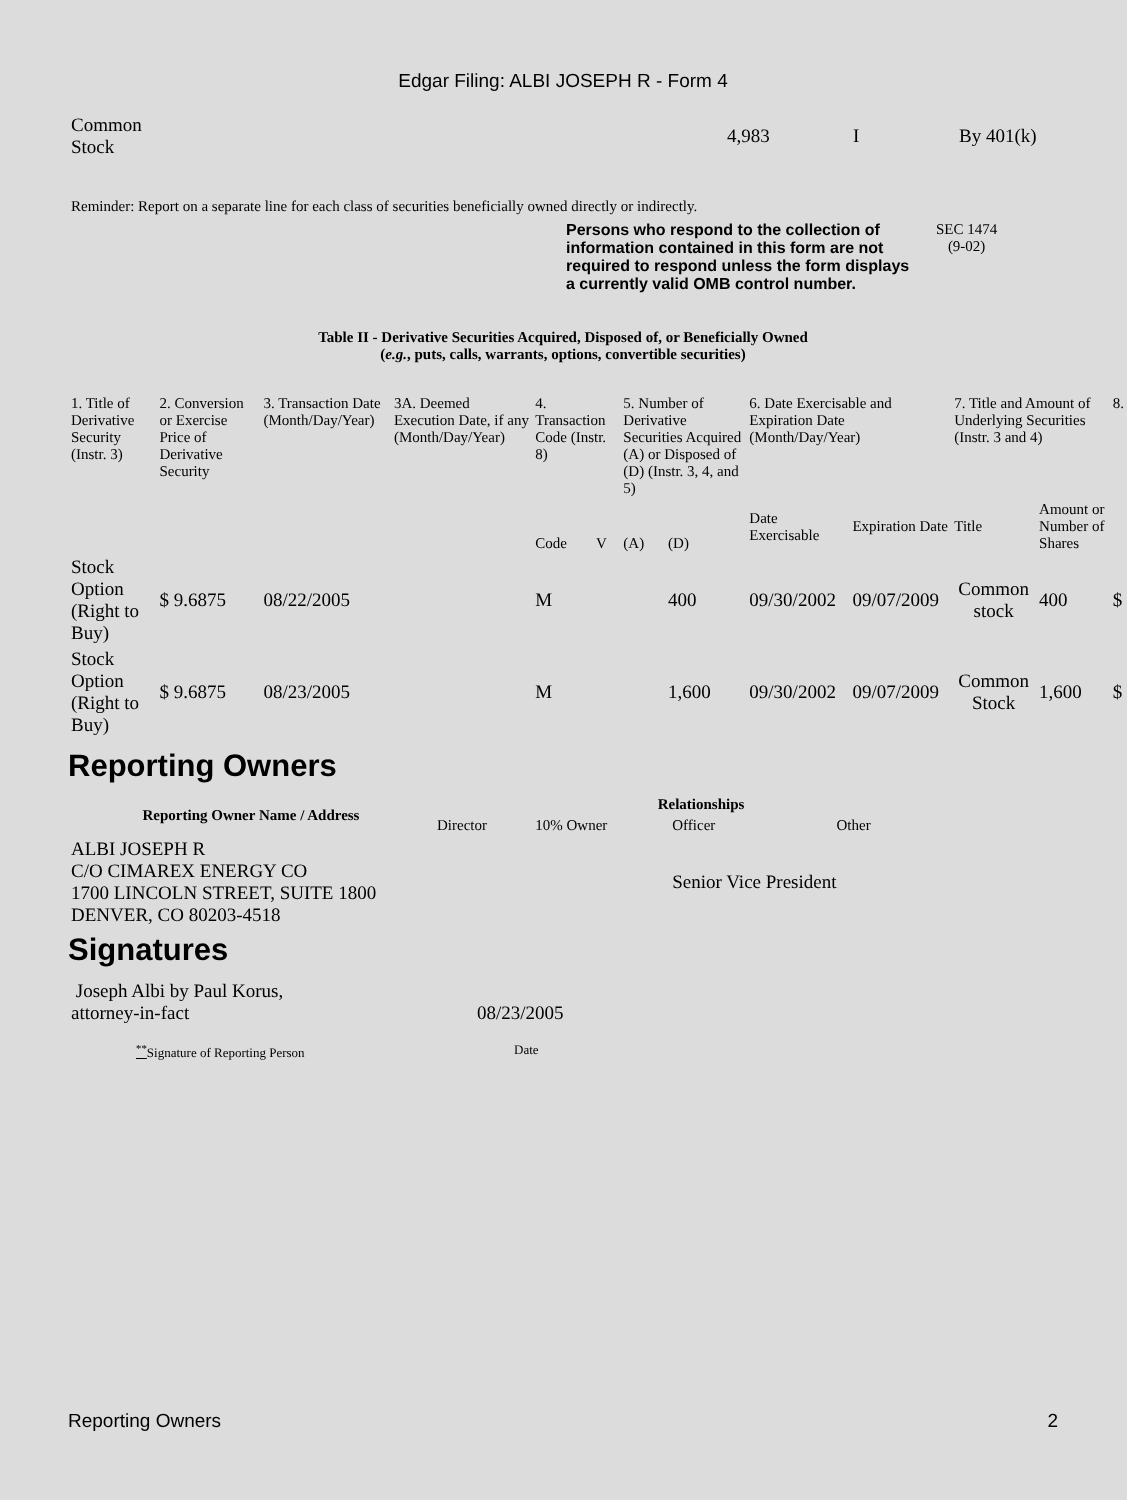Edgar Filing: ALBI JOSEPH R - Form 4
| Common Stock | 4,983 | I | By 401(k) |
Reminder: Report on a separate line for each class of securities beneficially owned directly or indirectly.
Persons who respond to the collection of information contained in this form are not required to respond unless the form displays a currently valid OMB control number.
SEC 1474
(9-02)
Table II - Derivative Securities Acquired, Disposed of, or Beneficially Owned
(e.g., puts, calls, warrants, options, convertible securities)
| 1. Title of Derivative Security (Instr. 3) | 2. Conversion or Exercise Price of Derivative Security | 3. Transaction Date (Month/Day/Year) | 3A. Deemed Execution Date, if any (Month/Day/Year) | 4. Transaction Code (Instr. 8) | | 5. Number of Derivative Securities Acquired (A) or Disposed of (D) (Instr. 3, 4, and 5) | | 6. Date Exercisable and Expiration Date (Month/Day/Year) | | 7. Title and Amount of Underlying Securities (Instr. 3 and 4) | | 8. |
| --- | --- | --- | --- | --- | --- | --- | --- | --- | --- | --- | --- | --- |
| | | | | Code | V | (A) | (D) | Date Exercisable | Expiration Date | Title | Amount or Number of Shares | |
| Stock Option (Right to Buy) | $ 9.6875 | 08/22/2005 | | M | | | 400 | 09/30/2002 | 09/07/2009 | Common stock | 400 | $ |
| Stock Option (Right to Buy) | $ 9.6875 | 08/23/2005 | | M | | | 1,600 | 09/30/2002 | 09/07/2009 | Common Stock | 1,600 | $ |
Reporting Owners
| Reporting Owner Name / Address | Relationships | | | |
| --- | --- | --- | --- | --- |
| | Director | 10% Owner | Officer | Other |
| ALBI JOSEPH R C/O CIMAREX ENERGY CO 1700 LINCOLN STREET, SUITE 1800 DENVER, CO 80203-4518 | | | Senior Vice President | |
Signatures
| Joseph Albi by Paul Korus, attorney-in-fact | 08/23/2005 |
| <sup>**</sup> Signature of Reporting Person | Date |
Reporting Owners 2